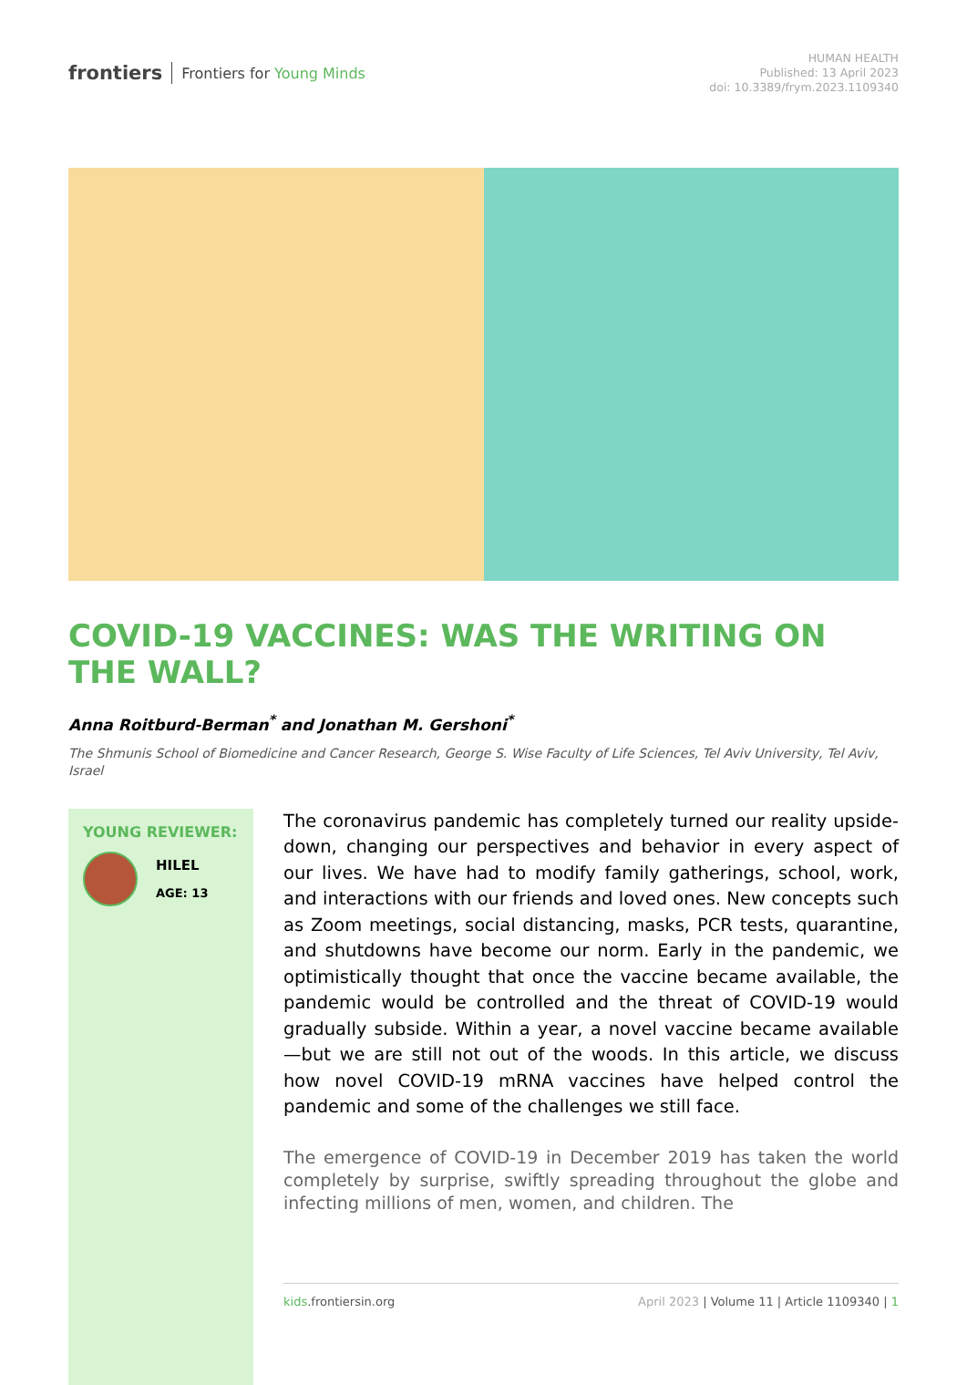frontiers Frontiers for Young Minds
HUMAN HEALTH
Published: 13 April 2023
doi: 10.3389/frym.2023.1109340
COVID-19 VACCINES: WAS THE WRITING ON THE WALL?
Anna Roitburd-Berman<sup>*</sup> and Jonathan M. Gershoni<sup>*</sup>
The Shmunis School of Biomedicine and Cancer Research, George S. Wise Faculty of Life Sciences, Tel Aviv University, Tel Aviv, Israel
YOUNG REVIEWER:
HILEL
AGE: 13
The coronavirus pandemic has completely turned our reality upside-down, changing our perspectives and behavior in every aspect of our lives. We have had to modify family gatherings, school, work, and interactions with our friends and loved ones. New concepts such as Zoom meetings, social distancing, masks, PCR tests, quarantine, and shutdowns have become our norm. Early in the pandemic, we optimistically thought that once the vaccine became available, the pandemic would be controlled and the threat of COVID-19 would gradually subside. Within a year, a novel vaccine became available—but we are still not out of the woods. In this article, we discuss how novel COVID-19 mRNA vaccines have helped control the pandemic and some of the challenges we still face.
The emergence of COVID-19 in December 2019 has taken the world completely by surprise, swiftly spreading throughout the globe and infecting millions of men, women, and children. The
kids.frontiersin.org April 2023 | Volume 11 | Article 1109340 | 1